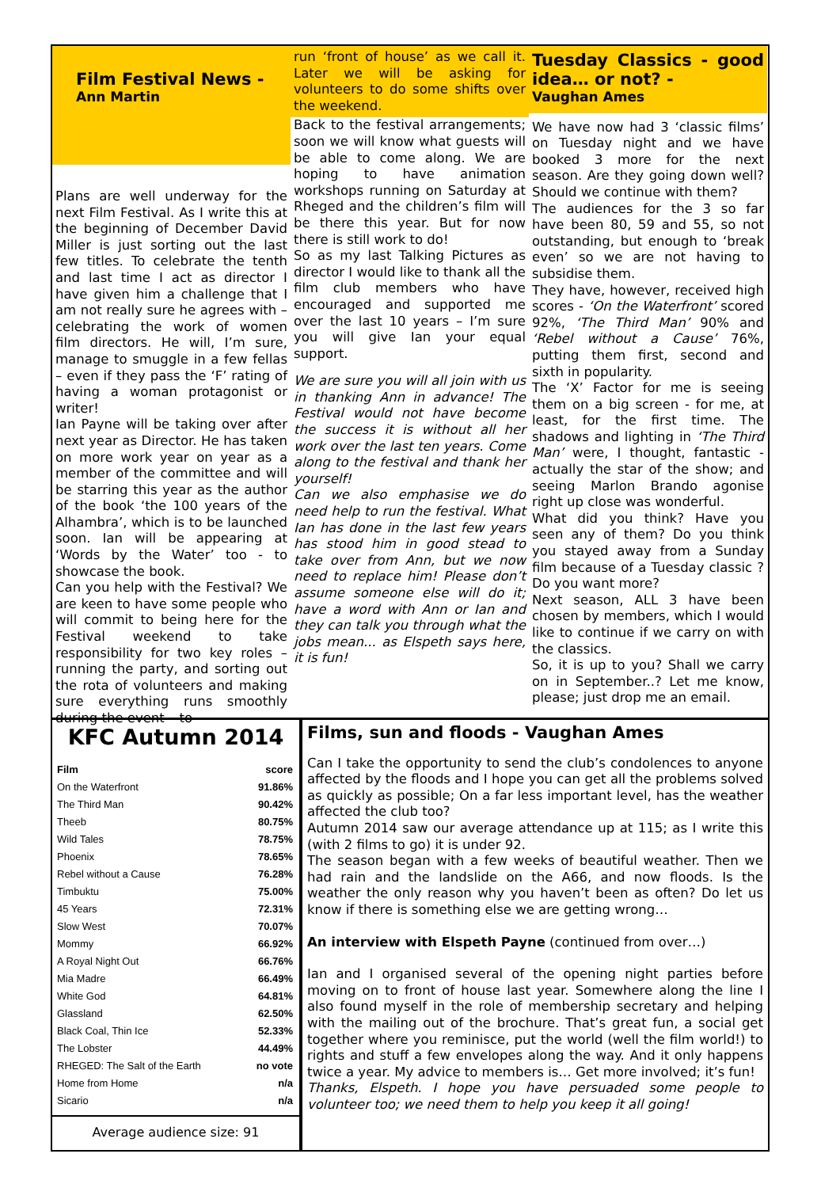Film Festival News -
Ann Martin
Plans are well underway for the next Film Festival. As I write this at the beginning of December David Miller is just sorting out the last few titles. To celebrate the tenth and last time I act as director I have given him a challenge that I am not really sure he agrees with – celebrating the work of women film directors. He will, I’m sure, manage to smuggle in a few fellas – even if they pass the ‘F’ rating of having a woman protagonist or writer!
Ian Payne will be taking over after next year as Director. He has taken on more work year on year as a member of the committee and will be starring this year as the author of the book ‘the 100 years of the Alhambra’, which is to be launched soon. Ian will be appearing at ‘Words by the Water’ too - to showcase the book.
Can you help with the Festival? We are keen to have some people who will commit to being here for the Festival weekend to take responsibility for two key roles – running the party, and sorting out the rota of volunteers and making sure everything runs smoothly during the event – to
run ‘front of house’ as we call it. Later we will be asking for volunteers to do some shifts over the weekend.
Back to the festival arrangements; soon we will know what guests will be able to come along. We are hoping to have animation workshops running on Saturday at Rheged and the children’s film will be there this year. But for now there is still work to do!
So as my last Talking Pictures as director I would like to thank all the film club members who have encouraged and supported me over the last 10 years – I’m sure you will give Ian your equal support.
We are sure you will all join with us in thanking Ann in advance! The Festival would not have become the success it is without all her work over the last ten years. Come along to the festival and thank her yourself!
Can we also emphasise we do need help to run the festival. What Ian has done in the last few years has stood him in good stead to take over from Ann, but we now need to replace him! Please don’t assume someone else will do it; have a word with Ann or Ian and they can talk you through what the jobs mean... as Elspeth says here, it is fun!
Tuesday Classics - good idea… or not? -
Vaughan Ames
We have now had 3 ‘classic films’ on Tuesday night and we have booked 3 more for the next season. Are they going down well? Should we continue with them?
The audiences for the 3 so far have been 80, 59 and 55, so not outstanding, but enough to ‘break even’ so we are not having to subsidise them.
They have, however, received high scores - ‘On the Waterfront’ scored 92%, ‘The Third Man’ 90% and ‘Rebel without a Cause’ 76%, putting them first, second and sixth in popularity.
The ‘X’ Factor for me is seeing them on a big screen - for me, at least, for the first time. The shadows and lighting in ‘The Third Man’ were, I thought, fantastic - actually the star of the show; and seeing Marlon Brando agonise right up close was wonderful.
What did you think? Have you seen any of them? Do you think you stayed away from a Sunday film because of a Tuesday classic ? Do you want more?
Next season, ALL 3 have been chosen by members, which I would like to continue if we carry on with the classics.
So, it is up to you? Shall we carry on in September..? Let me know, please; just drop me an email.
KFC Autumn 2014
| Film | score |
| --- | --- |
| On the Waterfront | 91.86% |
| The Third Man | 90.42% |
| Theeb | 80.75% |
| Wild Tales | 78.75% |
| Phoenix | 78.65% |
| Rebel without a Cause | 76.28% |
| Timbuktu | 75.00% |
| 45 Years | 72.31% |
| Slow West | 70.07% |
| Mommy | 66.92% |
| A Royal Night Out | 66.76% |
| Mia Madre | 66.49% |
| White God | 64.81% |
| Glassland | 62.50% |
| Black Coal, Thin Ice | 52.33% |
| The Lobster | 44.49% |
| RHEGED: The Salt of the Earth | no vote |
| Home from Home | n/a |
| Sicario | n/a |
Average audience size: 91
Films, sun and floods - Vaughan Ames
Can I take the opportunity to send the club’s condolences to anyone affected by the floods and I hope you can get all the problems solved as quickly as possible; On a far less important level, has the weather affected the club too?
Autumn 2014 saw our average attendance up at 115; as I write this (with 2 films to go) it is under 92.
The season began with a few weeks of beautiful weather. Then we had rain and the landslide on the A66, and now floods. Is the weather the only reason why you haven’t been as often? Do let us know if there is something else we are getting wrong…
An interview with Elspeth Payne (continued from over…)
Ian and I organised several of the opening night parties before moving on to front of house last year. Somewhere along the line I also found myself in the role of membership secretary and helping with the mailing out of the brochure. That’s great fun, a social get together where you reminisce, put the world (well the film world!) to rights and stuff a few envelopes along the way. And it only happens twice a year. My advice to members is… Get more involved; it’s fun!
Thanks, Elspeth. I hope you have persuaded some people to volunteer too; we need them to help you keep it all going!